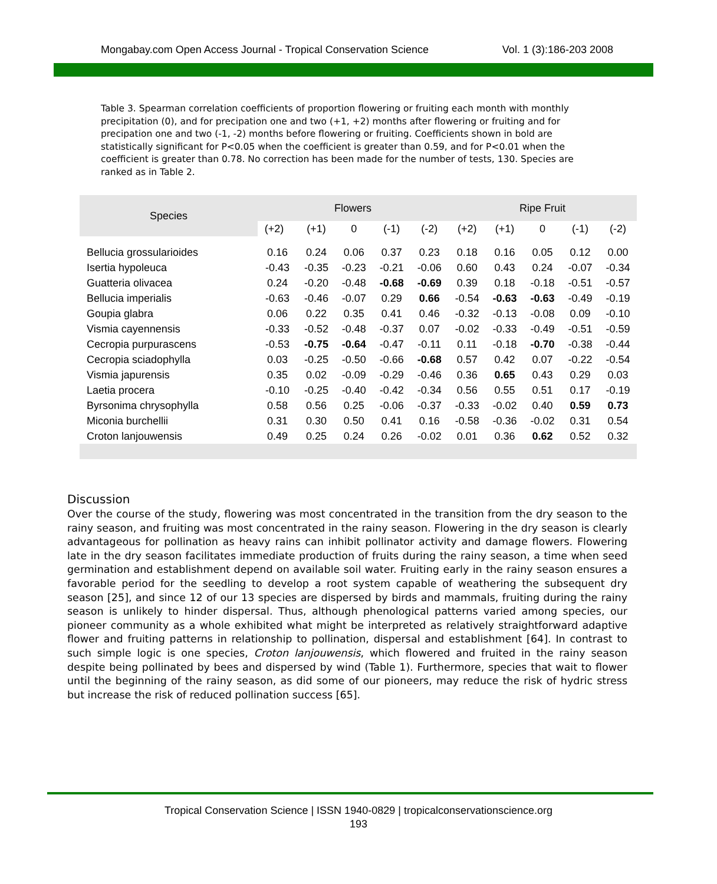Mongabay.com Open Access Journal - Tropical Conservation Science Vol. 1 (3):186-203 2008
Table 3. Spearman correlation coefficients of proportion flowering or fruiting each month with monthly precipitation (0), and for precipation one and two (+1, +2) months after flowering or fruiting and for precipation one and two (-1, -2) months before flowering or fruiting. Coefficients shown in bold are statistically significant for P<0.05 when the coefficient is greater than 0.59, and for P<0.01 when the coefficient is greater than 0.78. No correction has been made for the number of tests, 130. Species are ranked as in Table 2.
| Species | Flowers | | | | | Ripe Fruit | | | | |
| --- | --- | --- | --- | --- | --- | --- | --- | --- | --- | --- |
| | (+2) | (+1) | 0 | (-1) | (-2) | (+2) | (+1) | 0 | (-1) | (-2) |
| Bellucia grossularioides | 0.16 | 0.24 | 0.06 | 0.37 | 0.23 | 0.18 | 0.16 | 0.05 | 0.12 | 0.00 |
| Isertia hypoleuca | -0.43 | -0.35 | -0.23 | -0.21 | -0.06 | 0.60 | 0.43 | 0.24 | -0.07 | -0.34 |
| Guatteria olivacea | 0.24 | -0.20 | -0.48 | -0.68 | -0.69 | 0.39 | 0.18 | -0.18 | -0.51 | -0.57 |
| Bellucia imperialis | -0.63 | -0.46 | -0.07 | 0.29 | 0.66 | -0.54 | -0.63 | -0.63 | -0.49 | -0.19 |
| Goupia glabra | 0.06 | 0.22 | 0.35 | 0.41 | 0.46 | -0.32 | -0.13 | -0.08 | 0.09 | -0.10 |
| Vismia cayennensis | -0.33 | -0.52 | -0.48 | -0.37 | 0.07 | -0.02 | -0.33 | -0.49 | -0.51 | -0.59 |
| Cecropia purpurascens | -0.53 | -0.75 | -0.64 | -0.47 | -0.11 | 0.11 | -0.18 | -0.70 | -0.38 | -0.44 |
| Cecropia sciadophylla | 0.03 | -0.25 | -0.50 | -0.66 | -0.68 | 0.57 | 0.42 | 0.07 | -0.22 | -0.54 |
| Vismia japurensis | 0.35 | 0.02 | -0.09 | -0.29 | -0.46 | 0.36 | 0.65 | 0.43 | 0.29 | 0.03 |
| Laetia procera | -0.10 | -0.25 | -0.40 | -0.42 | -0.34 | 0.56 | 0.55 | 0.51 | 0.17 | -0.19 |
| Byrsonima chrysophylla | 0.58 | 0.56 | 0.25 | -0.06 | -0.37 | -0.33 | -0.02 | 0.40 | 0.59 | 0.73 |
| Miconia burchellii | 0.31 | 0.30 | 0.50 | 0.41 | 0.16 | -0.58 | -0.36 | -0.02 | 0.31 | 0.54 |
| Croton lanjouwensis | 0.49 | 0.25 | 0.24 | 0.26 | -0.02 | 0.01 | 0.36 | 0.62 | 0.52 | 0.32 |
Discussion
Over the course of the study, flowering was most concentrated in the transition from the dry season to the rainy season, and fruiting was most concentrated in the rainy season. Flowering in the dry season is clearly advantageous for pollination as heavy rains can inhibit pollinator activity and damage flowers. Flowering late in the dry season facilitates immediate production of fruits during the rainy season, a time when seed germination and establishment depend on available soil water. Fruiting early in the rainy season ensures a favorable period for the seedling to develop a root system capable of weathering the subsequent dry season [25], and since 12 of our 13 species are dispersed by birds and mammals, fruiting during the rainy season is unlikely to hinder dispersal. Thus, although phenological patterns varied among species, our pioneer community as a whole exhibited what might be interpreted as relatively straightforward adaptive flower and fruiting patterns in relationship to pollination, dispersal and establishment [64]. In contrast to such simple logic is one species, Croton lanjouwensis, which flowered and fruited in the rainy season despite being pollinated by bees and dispersed by wind (Table 1). Furthermore, species that wait to flower until the beginning of the rainy season, as did some of our pioneers, may reduce the risk of hydric stress but increase the risk of reduced pollination success [65].
Tropical Conservation Science | ISSN 1940-0829 | tropicalconservationscience.org
193